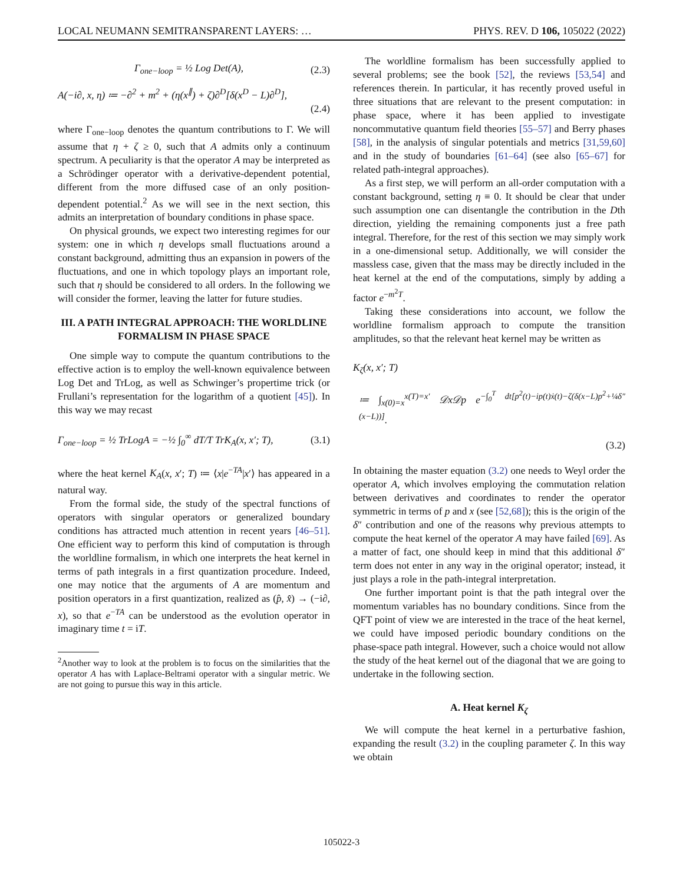LOCAL NEUMANN SEMITRANSPARENT LAYERS: … PHYS. REV. D 106, 105022 (2022)
Γ<sub>one−loop</sub> = ½ Log Det(A), (2.3)
A(−i∂, x, η) ≔ −∂<sup>2</sup> + m<sup>2</sup> + (η(x<sup>∥</sup>) + ζ)∂<sup>D</sup>[δ(x<sup>D</sup> − L)∂<sup>D</sup>],
(2.4)
where Γ<sub>one−loop</sub> denotes the quantum contributions to Γ. We will assume that η + ζ ≥ 0, such that A admits only a continuum spectrum. A peculiarity is that the operator A may be interpreted as a Schrödinger operator with a derivative-dependent potential, different from the more diffused case of an only position-dependent potential.<sup>2</sup> As we will see in the next section, this admits an interpretation of boundary conditions in phase space.
On physical grounds, we expect two interesting regimes for our system: one in which η develops small fluctuations around a constant background, admitting thus an expansion in powers of the fluctuations, and one in which topology plays an important role, such that η should be considered to all orders. In the following we will consider the former, leaving the latter for future studies.
III. A PATH INTEGRAL APPROACH: THE WORLDLINE FORMALISM IN PHASE SPACE
One simple way to compute the quantum contributions to the effective action is to employ the well-known equivalence between Log Det and TrLog, as well as Schwinger’s propertime trick (or Frullani’s representation for the logarithm of a quotient [45]). In this way we may recast
Γ<sub>one−loop</sub> = ½ TrLogA = −½ ∫<sub>0</sub><sup>∞</sup> dT/T TrK<sub>A</sub>(x, x′; T), (3.1)
where the heat kernel K<sub>A</sub>(x, x′; T) ≔ ⟨x|e<sup>−TA</sup>|x′⟩ has appeared in a natural way.
From the formal side, the study of the spectral functions of operators with singular operators or generalized boundary conditions has attracted much attention in recent years [46–51]. One efficient way to perform this kind of computation is through the worldline formalism, in which one interprets the heat kernel in terms of path integrals in a first quantization procedure. Indeed, one may notice that the arguments of A are momentum and position operators in a first quantization, realized as (p̂, x̂) → (−i∂, x), so that e<sup>−TA</sup> can be understood as the evolution operator in imaginary time t = iT.
<sup>2</sup> Another way to look at the problem is to focus on the similarities that the operator A has with Laplace-Beltrami operator with a singular metric. We are not going to pursue this way in this article.
The worldline formalism has been successfully applied to several problems; see the book [52], the reviews [53,54] and references therein. In particular, it has recently proved useful in three situations that are relevant to the present computation: in phase space, where it has been applied to investigate noncommutative quantum field theories [55–57] and Berry phases [58], in the analysis of singular potentials and metrics [31,59,60] and in the study of boundaries [61–64] (see also [65–67] for related path-integral approaches).
As a first step, we will perform an all-order computation with a constant background, setting η ≡ 0. It should be clear that under such assumption one can disentangle the contribution in the Dth direction, yielding the remaining components just a free path integral. Therefore, for the rest of this section we may simply work in a one-dimensional setup. Additionally, we will consider the massless case, given that the mass may be directly included in the heat kernel at the end of the computations, simply by adding a factor e<sup>−m<sup>2</sup>T</sup>.
Taking these considerations into account, we follow the worldline formalism approach to compute the transition amplitudes, so that the relevant heat kernel may be written as
K<sub>ζ</sub>(x, x′; T)
≔ ∫<sub>x(0)=x</sub><sup>x(T)=x′</sup> 𝒟x𝒟p e<sup>−∫<sub>0</sub><sup>T</sup> dt[p<sup>2</sup>(t)−ip(t)ẋ(t)−ζ(δ(x−L)p<sup>2</sup>+¼δ″(x−L))]</sup>.
(3.2)
In obtaining the master equation (3.2) one needs to Weyl order the operator A, which involves employing the commutation relation between derivatives and coordinates to render the operator symmetric in terms of p and x (see [52,68]); this is the origin of the δ″ contribution and one of the reasons why previous attempts to compute the heat kernel of the operator A may have failed [69]. As a matter of fact, one should keep in mind that this additional δ″ term does not enter in any way in the original operator; instead, it just plays a role in the path-integral interpretation.
One further important point is that the path integral over the momentum variables has no boundary conditions. Since from the QFT point of view we are interested in the trace of the heat kernel, we could have imposed periodic boundary conditions on the phase-space path integral. However, such a choice would not allow the study of the heat kernel out of the diagonal that we are going to undertake in the following section.
A. Heat kernel K<sub>ζ</sub>
We will compute the heat kernel in a perturbative fashion, expanding the result (3.2) in the coupling parameter ζ. In this way we obtain
105022-3